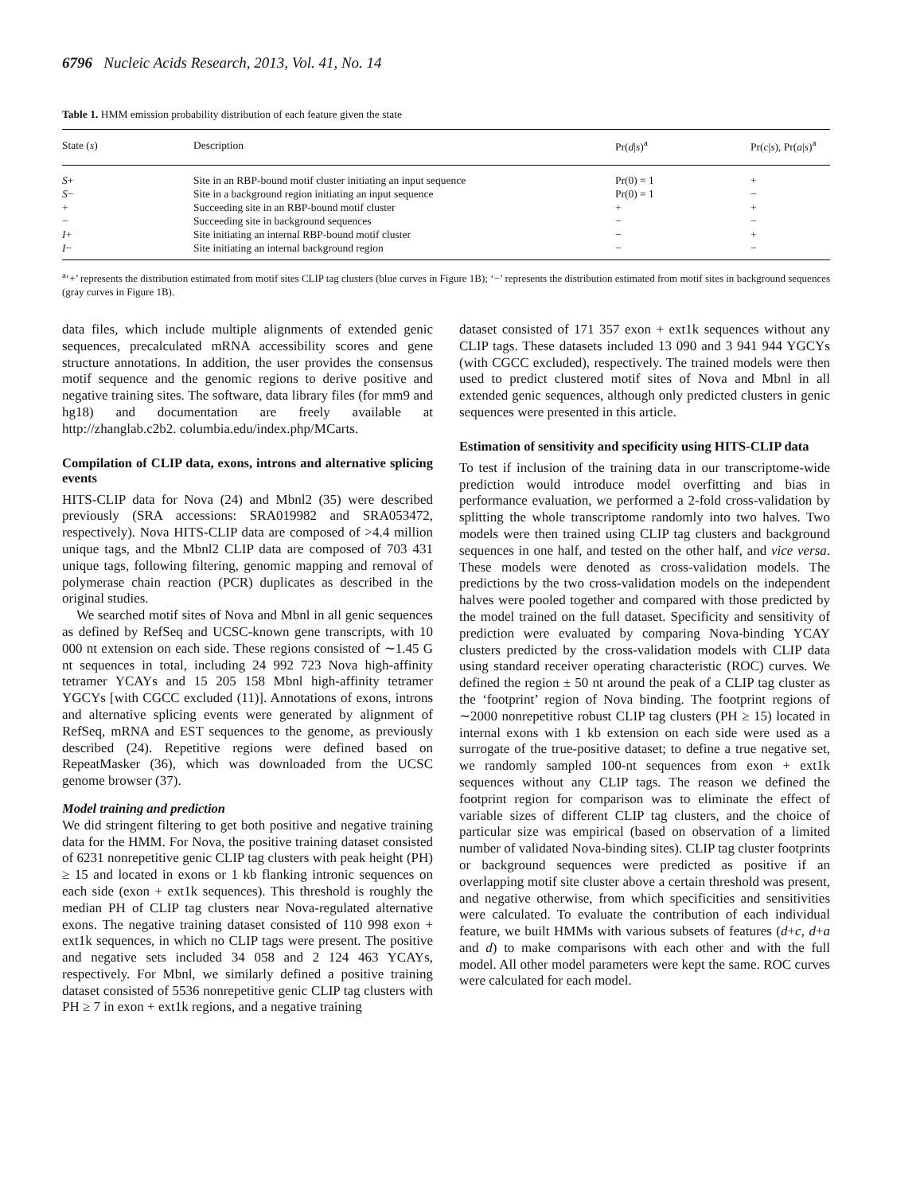6796 Nucleic Acids Research, 2013, Vol. 41, No. 14
Table 1. HMM emission probability distribution of each feature given the state
| State ( s ) | Description | Pr( d / s )<sup>a</sup> | Pr( c / s ), Pr( a / s )<sup>a</sup> |
| --- | --- | --- | --- |
| S + | Site in an RBP-bound motif cluster initiating an input sequence | Pr(0) = 1 | + |
| S − | Site in a background region initiating an input sequence | Pr(0) = 1 | − |
| + | Succeeding site in an RBP-bound motif cluster | + | + |
| − | Succeeding site in background sequences | − | − |
| I + | Site initiating an internal RBP-bound motif cluster | − | + |
| I − | Site initiating an internal background region | − | − |
<sup>a</sup> ‘+’ represents the distribution estimated from motif sites CLIP tag clusters (blue curves in Figure 1B); ‘−’ represents the distribution estimated from motif sites in background sequences (gray curves in Figure 1B).
data files, which include multiple alignments of extended genic sequences, precalculated mRNA accessibility scores and gene structure annotations. In addition, the user provides the consensus motif sequence and the genomic regions to derive positive and negative training sites. The software, data library files (for mm9 and hg18) and documentation are freely available at http://zhanglab.c2b2. columbia.edu/index.php/MCarts.
Compilation of CLIP data, exons, introns and alternative splicing events
HITS-CLIP data for Nova (24) and Mbnl2 (35) were described previously (SRA accessions: SRA019982 and SRA053472, respectively). Nova HITS-CLIP data are composed of >4.4 million unique tags, and the Mbnl2 CLIP data are composed of 703 431 unique tags, following filtering, genomic mapping and removal of polymerase chain reaction (PCR) duplicates as described in the original studies.
We searched motif sites of Nova and Mbnl in all genic sequences as defined by RefSeq and UCSC-known gene transcripts, with 10 000 nt extension on each side. These regions consisted of ∼1.45 G nt sequences in total, including 24 992 723 Nova high-affinity tetramer YCAYs and 15 205 158 Mbnl high-affinity tetramer YGCYs [with CGCC excluded (11)]. Annotations of exons, introns and alternative splicing events were generated by alignment of RefSeq, mRNA and EST sequences to the genome, as previously described (24). Repetitive regions were defined based on RepeatMasker (36), which was downloaded from the UCSC genome browser (37).
Model training and prediction
We did stringent filtering to get both positive and negative training data for the HMM. For Nova, the positive training dataset consisted of 6231 nonrepetitive genic CLIP tag clusters with peak height (PH) ≥ 15 and located in exons or 1 kb flanking intronic sequences on each side (exon + ext1k sequences). This threshold is roughly the median PH of CLIP tag clusters near Nova-regulated alternative exons. The negative training dataset consisted of 110 998 exon + ext1k sequences, in which no CLIP tags were present. The positive and negative sets included 34 058 and 2 124 463 YCAYs, respectively. For Mbnl, we similarly defined a positive training dataset consisted of 5536 nonrepetitive genic CLIP tag clusters with PH ≥ 7 in exon + ext1k regions, and a negative training
dataset consisted of 171 357 exon + ext1k sequences without any CLIP tags. These datasets included 13 090 and 3 941 944 YGCYs (with CGCC excluded), respectively. The trained models were then used to predict clustered motif sites of Nova and Mbnl in all extended genic sequences, although only predicted clusters in genic sequences were presented in this article.
Estimation of sensitivity and specificity using HITS-CLIP data
To test if inclusion of the training data in our transcriptome-wide prediction would introduce model overfitting and bias in performance evaluation, we performed a 2-fold cross-validation by splitting the whole transcriptome randomly into two halves. Two models were then trained using CLIP tag clusters and background sequences in one half, and tested on the other half, and vice versa. These models were denoted as cross-validation models. The predictions by the two cross-validation models on the independent halves were pooled together and compared with those predicted by the model trained on the full dataset. Specificity and sensitivity of prediction were evaluated by comparing Nova-binding YCAY clusters predicted by the cross-validation models with CLIP data using standard receiver operating characteristic (ROC) curves. We defined the region ± 50 nt around the peak of a CLIP tag cluster as the ‘footprint’ region of Nova binding. The footprint regions of ∼2000 nonrepetitive robust CLIP tag clusters (PH ≥ 15) located in internal exons with 1 kb extension on each side were used as a surrogate of the true-positive dataset; to define a true negative set, we randomly sampled 100-nt sequences from exon + ext1k sequences without any CLIP tags. The reason we defined the footprint region for comparison was to eliminate the effect of variable sizes of different CLIP tag clusters, and the choice of particular size was empirical (based on observation of a limited number of validated Nova-binding sites). CLIP tag cluster footprints or background sequences were predicted as positive if an overlapping motif site cluster above a certain threshold was present, and negative otherwise, from which specificities and sensitivities were calculated. To evaluate the contribution of each individual feature, we built HMMs with various subsets of features (d+c, d+a and d) to make comparisons with each other and with the full model. All other model parameters were kept the same. ROC curves were calculated for each model.